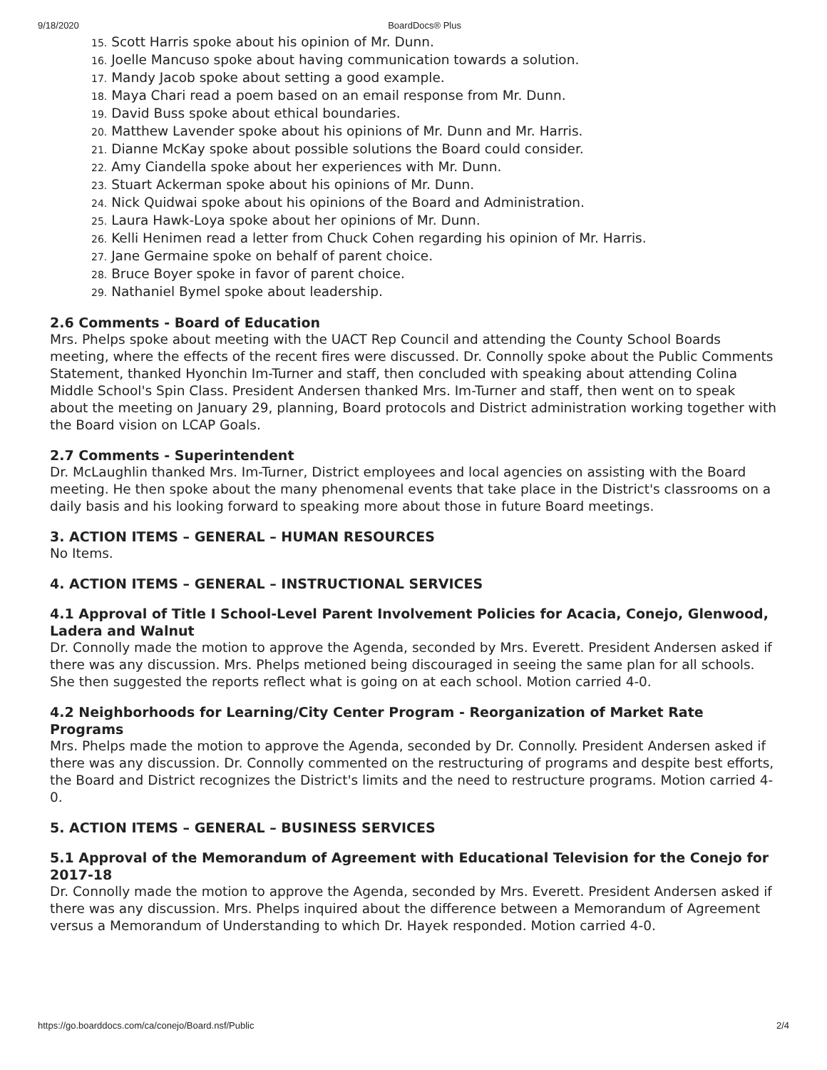9/18/2020 BoardDocs® Plus
15. Scott Harris spoke about his opinion of Mr. Dunn.
16. Joelle Mancuso spoke about having communication towards a solution.
17. Mandy Jacob spoke about setting a good example.
18. Maya Chari read a poem based on an email response from Mr. Dunn.
19. David Buss spoke about ethical boundaries.
20. Matthew Lavender spoke about his opinions of Mr. Dunn and Mr. Harris.
21. Dianne McKay spoke about possible solutions the Board could consider.
22. Amy Ciandella spoke about her experiences with Mr. Dunn.
23. Stuart Ackerman spoke about his opinions of Mr. Dunn.
24. Nick Quidwai spoke about his opinions of the Board and Administration.
25. Laura Hawk-Loya spoke about her opinions of Mr. Dunn.
26. Kelli Henimen read a letter from Chuck Cohen regarding his opinion of Mr. Harris.
27. Jane Germaine spoke on behalf of parent choice.
28. Bruce Boyer spoke in favor of parent choice.
29. Nathaniel Bymel spoke about leadership.
2.6 Comments - Board of Education
Mrs. Phelps spoke about meeting with the UACT Rep Council and attending the County School Boards meeting, where the effects of the recent fires were discussed. Dr. Connolly spoke about the Public Comments Statement, thanked Hyonchin Im-Turner and staff, then concluded with speaking about attending Colina Middle School's Spin Class. President Andersen thanked Mrs. Im-Turner and staff, then went on to speak about the meeting on January 29, planning, Board protocols and District administration working together with the Board vision on LCAP Goals.
2.7 Comments - Superintendent
Dr. McLaughlin thanked Mrs. Im-Turner, District employees and local agencies on assisting with the Board meeting. He then spoke about the many phenomenal events that take place in the District's classrooms on a daily basis and his looking forward to speaking more about those in future Board meetings.
3. ACTION ITEMS – GENERAL – HUMAN RESOURCES
No Items.
4. ACTION ITEMS – GENERAL – INSTRUCTIONAL SERVICES
4.1 Approval of Title I School-Level Parent Involvement Policies for Acacia, Conejo, Glenwood, Ladera and Walnut
Dr. Connolly made the motion to approve the Agenda, seconded by Mrs. Everett. President Andersen asked if there was any discussion. Mrs. Phelps metioned being discouraged in seeing the same plan for all schools. She then suggested the reports reflect what is going on at each school. Motion carried 4-0.
4.2 Neighborhoods for Learning/City Center Program - Reorganization of Market Rate Programs
Mrs. Phelps made the motion to approve the Agenda, seconded by Dr. Connolly. President Andersen asked if there was any discussion. Dr. Connolly commented on the restructuring of programs and despite best efforts, the Board and District recognizes the District's limits and the need to restructure programs. Motion carried 4-0.
5. ACTION ITEMS – GENERAL – BUSINESS SERVICES
5.1 Approval of the Memorandum of Agreement with Educational Television for the Conejo for 2017-18
Dr. Connolly made the motion to approve the Agenda, seconded by Mrs. Everett. President Andersen asked if there was any discussion. Mrs. Phelps inquired about the difference between a Memorandum of Agreement versus a Memorandum of Understanding to which Dr. Hayek responded. Motion carried 4-0.
https://go.boarddocs.com/ca/conejo/Board.nsf/Public 2/4